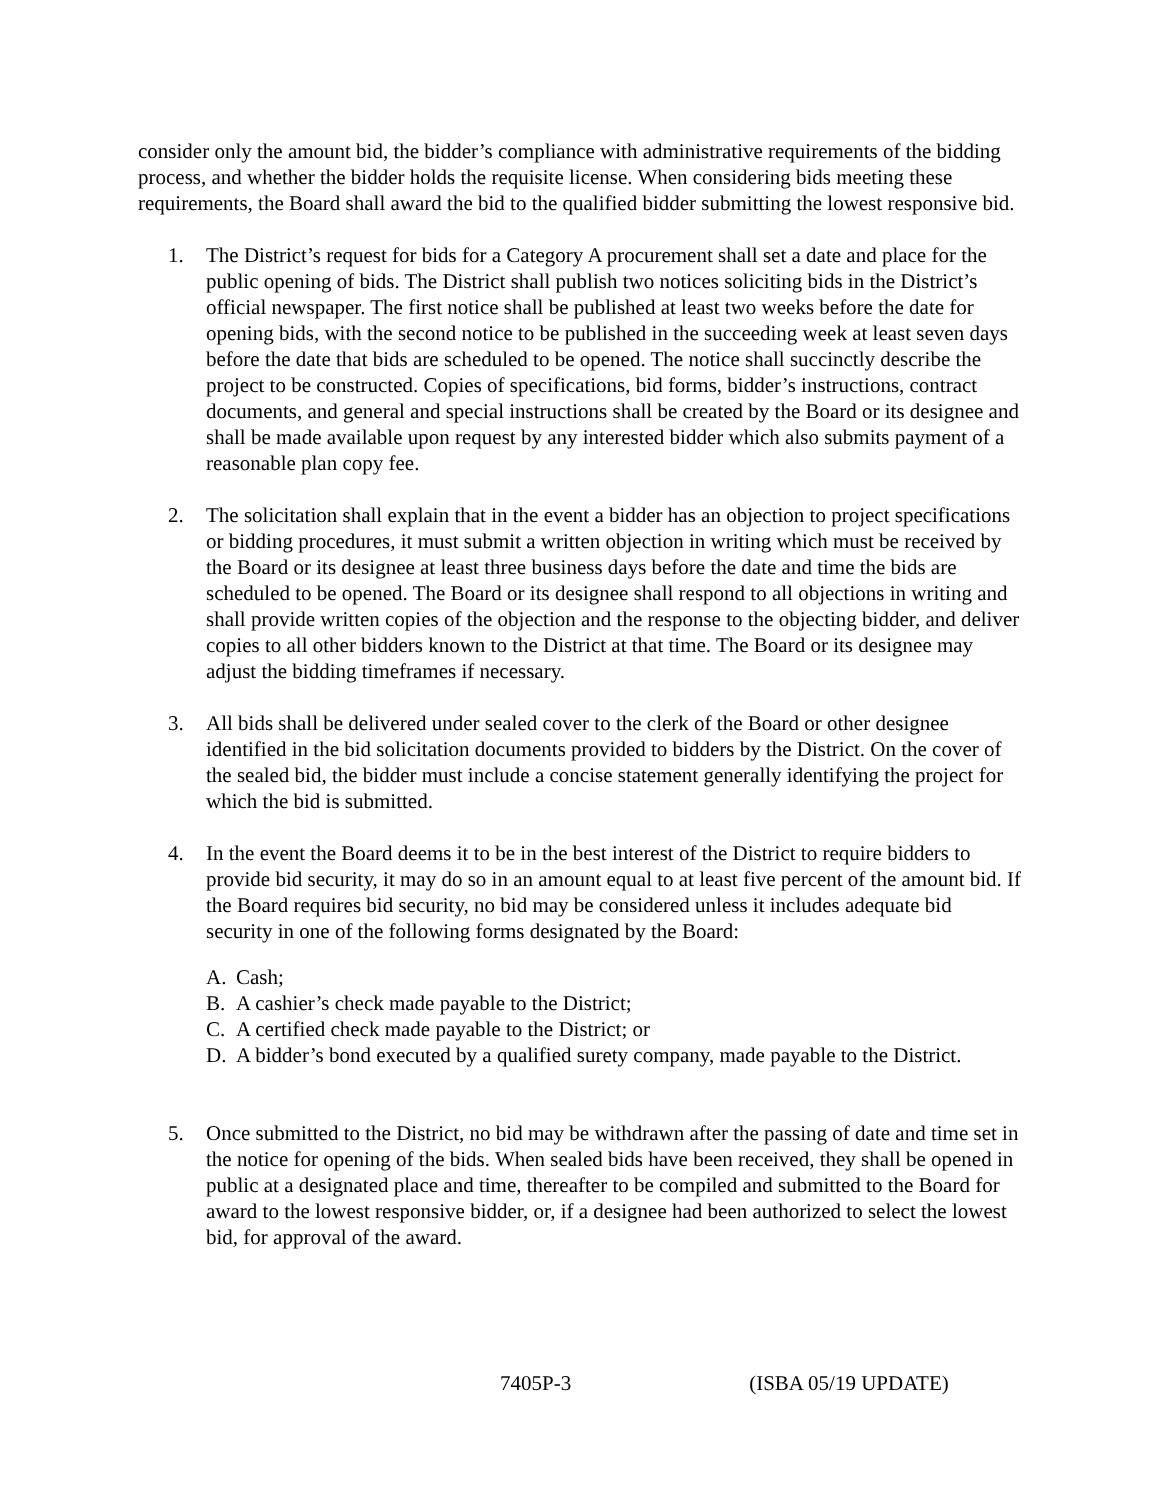consider only the amount bid, the bidder’s compliance with administrative requirements of the bidding process, and whether the bidder holds the requisite license. When considering bids meeting these requirements, the Board shall award the bid to the qualified bidder submitting the lowest responsive bid.
1. The District’s request for bids for a Category A procurement shall set a date and place for the public opening of bids. The District shall publish two notices soliciting bids in the District’s official newspaper. The first notice shall be published at least two weeks before the date for opening bids, with the second notice to be published in the succeeding week at least seven days before the date that bids are scheduled to be opened. The notice shall succinctly describe the project to be constructed. Copies of specifications, bid forms, bidder’s instructions, contract documents, and general and special instructions shall be created by the Board or its designee and shall be made available upon request by any interested bidder which also submits payment of a reasonable plan copy fee.
2. The solicitation shall explain that in the event a bidder has an objection to project specifications or bidding procedures, it must submit a written objection in writing which must be received by the Board or its designee at least three business days before the date and time the bids are scheduled to be opened. The Board or its designee shall respond to all objections in writing and shall provide written copies of the objection and the response to the objecting bidder, and deliver copies to all other bidders known to the District at that time. The Board or its designee may adjust the bidding timeframes if necessary.
3. All bids shall be delivered under sealed cover to the clerk of the Board or other designee identified in the bid solicitation documents provided to bidders by the District. On the cover of the sealed bid, the bidder must include a concise statement generally identifying the project for which the bid is submitted.
4. In the event the Board deems it to be in the best interest of the District to require bidders to provide bid security, it may do so in an amount equal to at least five percent of the amount bid. If the Board requires bid security, no bid may be considered unless it includes adequate bid security in one of the following forms designated by the Board:
A. Cash;
B. A cashier’s check made payable to the District;
C. A certified check made payable to the District; or
D. A bidder’s bond executed by a qualified surety company, made payable to the District.
5. Once submitted to the District, no bid may be withdrawn after the passing of date and time set in the notice for opening of the bids. When sealed bids have been received, they shall be opened in public at a designated place and time, thereafter to be compiled and submitted to the Board for award to the lowest responsive bidder, or, if a designee had been authorized to select the lowest bid, for approval of the award.
7405P-3 (ISBA 05/19 UPDATE)